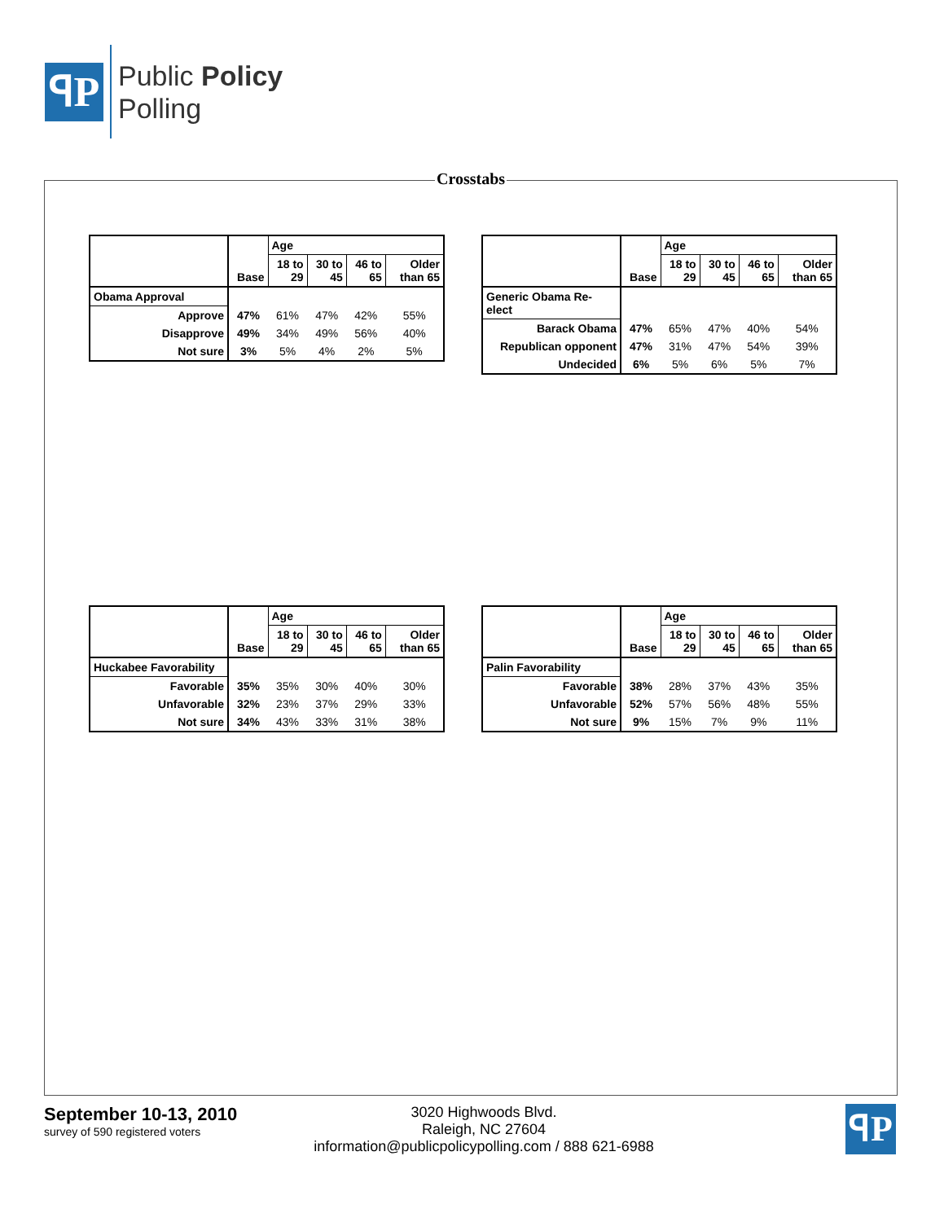ꟼP
Public Policy
Polling
Crosstabs
| | Base | Age | | | |
| | | 18 to 29 | 30 to 45 | 46 to 65 | Older than 65 |
| Obama Approval | | | | | |
| Approve | 47% | 61% | 47% | 42% | 55% |
| Disapprove | 49% | 34% | 49% | 56% | 40% |
| Not sure | 3% | 5% | 4% | 2% | 5% |
| | Base | Age | | | |
| | | 18 to 29 | 30 to 45 | 46 to 65 | Older than 65 |
| Generic Obama Re-elect | | | | | |
| Barack Obama | 47% | 65% | 47% | 40% | 54% |
| Republican opponent | 47% | 31% | 47% | 54% | 39% |
| Undecided | 6% | 5% | 6% | 5% | 7% |
| | Base | Age | | | |
| | | 18 to 29 | 30 to 45 | 46 to 65 | Older than 65 |
| Huckabee Favorability | | | | | |
| Favorable | 35% | 35% | 30% | 40% | 30% |
| Unfavorable | 32% | 23% | 37% | 29% | 33% |
| Not sure | 34% | 43% | 33% | 31% | 38% |
| | Base | Age | | | |
| | | 18 to 29 | 30 to 45 | 46 to 65 | Older than 65 |
| Palin Favorability | | | | | |
| Favorable | 38% | 28% | 37% | 43% | 35% |
| Unfavorable | 52% | 57% | 56% | 48% | 55% |
| Not sure | 9% | 15% | 7% | 9% | 11% |
September 10-13, 2010
survey of 590 registered voters
3020 Highwoods Blvd.
Raleigh, NC 27604
information@publicpolicypolling.com / 888 621-6988
ꟼP